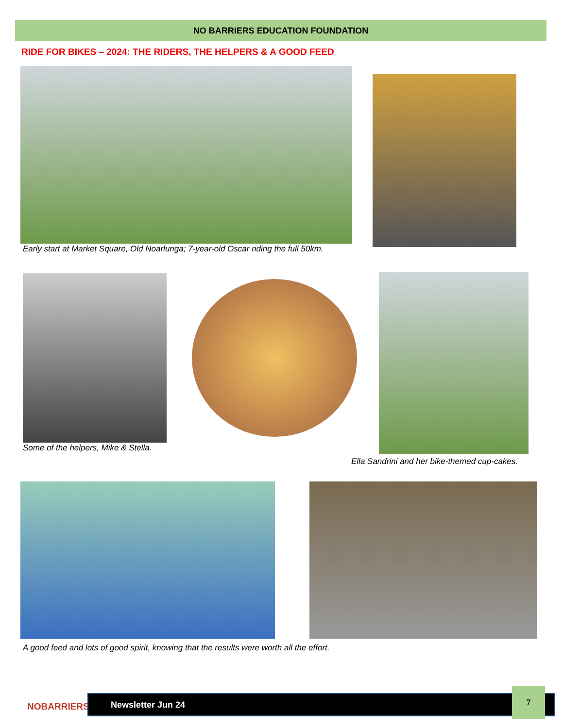NO BARRIERS EDUCATION FOUNDATION
RIDE FOR BIKES – 2024: THE RIDERS, THE HELPERS & A GOOD FEED
Early start at Market Square, Old Noarlunga; 7-year-old Oscar riding the full 50km.
Some of the helpers, Mike & Stella.
Ella Sandrini and her bike-themed cup-cakes.
A good feed and lots of good spirit, knowing that the results were worth all the effort.
NOBARRIERS
Newsletter Jun 24
7